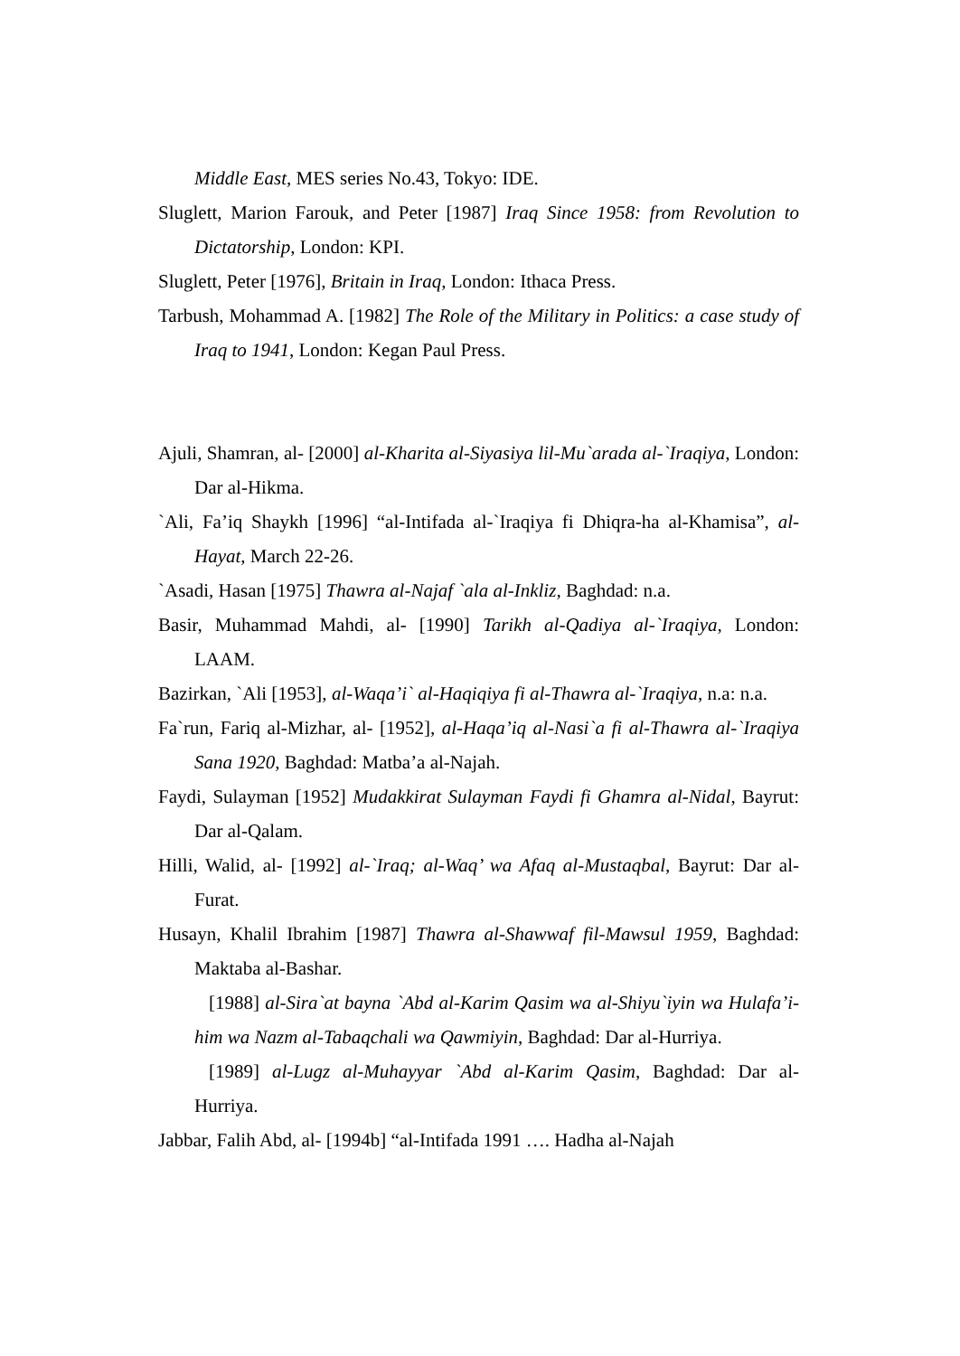Middle East, MES series No.43, Tokyo: IDE.
Sluglett, Marion Farouk, and Peter [1987] Iraq Since 1958: from Revolution to Dictatorship, London: KPI.
Sluglett, Peter [1976], Britain in Iraq, London: Ithaca Press.
Tarbush, Mohammad A. [1982] The Role of the Military in Politics: a case study of Iraq to 1941, London: Kegan Paul Press.
Ajuli, Shamran, al- [2000] al-Kharita al-Siyasiya lil-Mu`arada al-`Iraqiya, London: Dar al-Hikma.
`Ali, Fa’iq Shaykh [1996] “al-Intifada al-`Iraqiya fi Dhiqra-ha al-Khamisa”, al-Hayat, March 22-26.
`Asadi, Hasan [1975] Thawra al-Najaf `ala al-Inkliz, Baghdad: n.a.
Basir, Muhammad Mahdi, al- [1990] Tarikh al-Qadiya al-`Iraqiya, London: LAAM.
Bazirkan, `Ali [1953], al-Waqa’i` al-Haqiqiya fi al-Thawra al-`Iraqiya, n.a: n.a.
Fa`run, Fariq al-Mizhar, al- [1952], al-Haqa’iq al-Nasi`a fi al-Thawra al-`Iraqiya Sana 1920, Baghdad: Matba’a al-Najah.
Faydi, Sulayman [1952] Mudakkirat Sulayman Faydi fi Ghamra al-Nidal, Bayrut: Dar al-Qalam.
Hilli, Walid, al- [1992] al-`Iraq; al-Waq’ wa Afaq al-Mustaqbal, Bayrut: Dar al-Furat.
Husayn, Khalil Ibrahim [1987] Thawra al-Shawwaf fil-Mawsul 1959, Baghdad: Maktaba al-Bashar.
[1988] al-Sira`at bayna `Abd al-Karim Qasim wa al-Shiyu`iyin wa Hulafa’i-him wa Nazm al-Tabaqchali wa Qawmiyin, Baghdad: Dar al-Hurriya.
[1989] al-Lugz al-Muhayyar `Abd al-Karim Qasim, Baghdad: Dar al-Hurriya.
Jabbar, Falih Abd, al- [1994b] “al-Intifada 1991 …. Hadha al-Najah